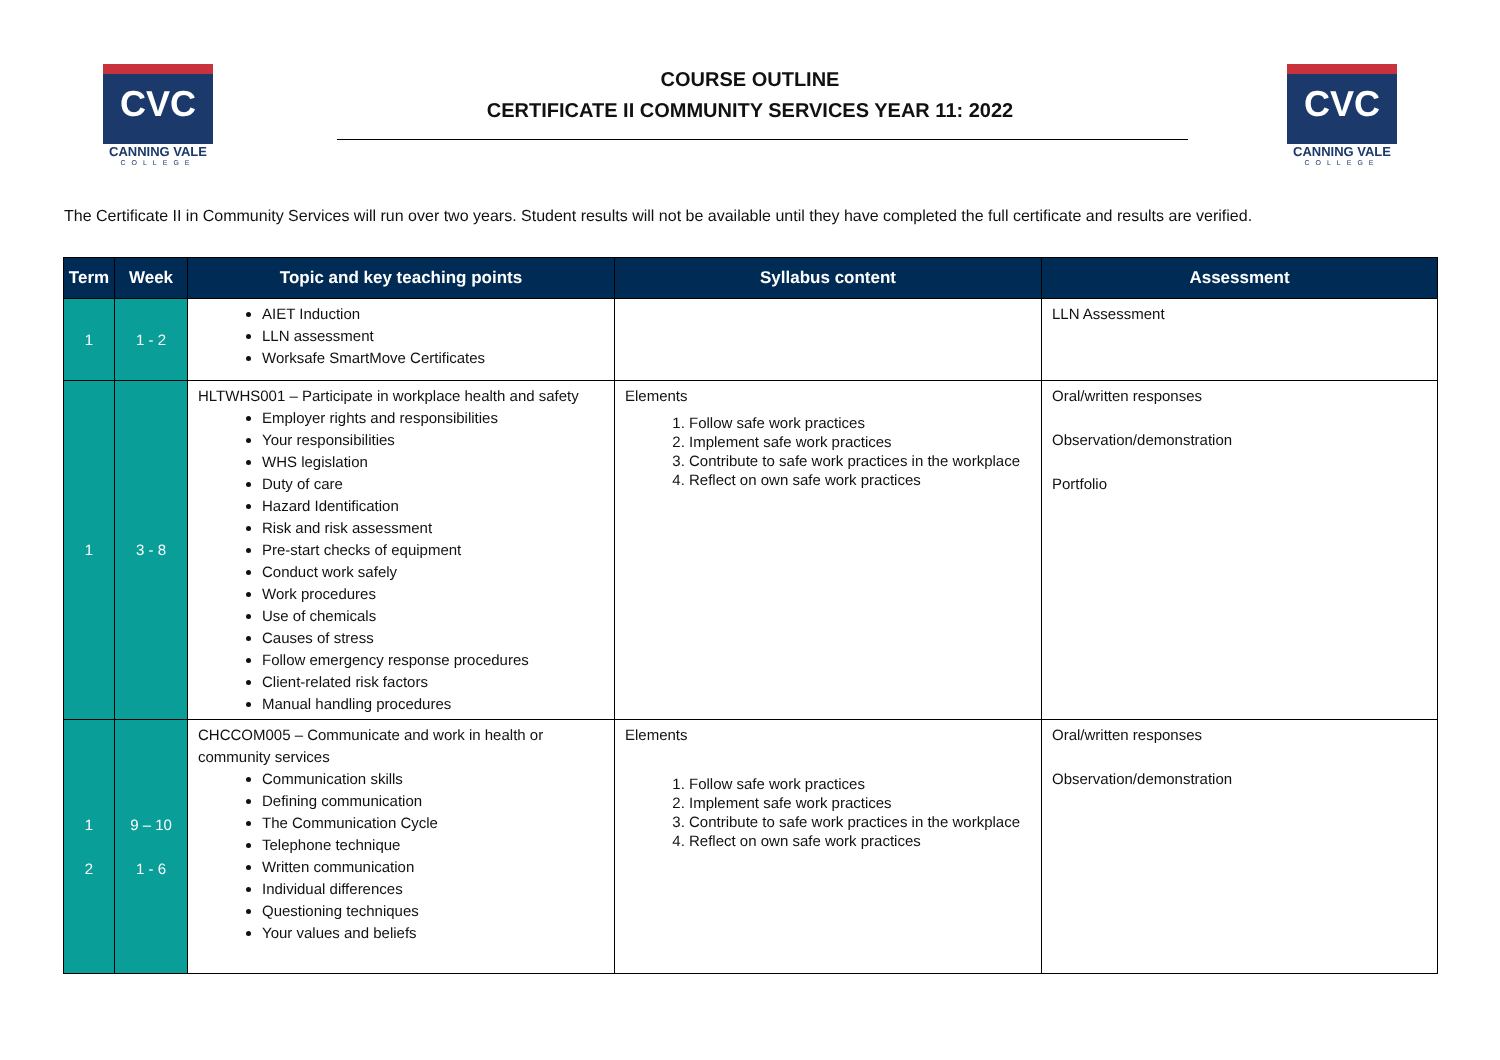CVC
CANNING VALE
COLLEGE
COURSE OUTLINE
CERTIFICATE II COMMUNITY SERVICES YEAR 11: 2022
CVC
CANNING VALE
COLLEGE
The Certificate II in Community Services will run over two years. Student results will not be available until they have completed the full certificate and results are verified.
| Term | Week | Topic and key teaching points | Syllabus content | Assessment |
| --- | --- | --- | --- | --- |
| 1 | 1 - 2 | AIET Induction LLN assessment Worksafe SmartMove Certificates | | LLN Assessment |
| 1 | 3 - 8 | HLTWHS001 – Participate in workplace health and safety Employer rights and responsibilities Your responsibilities WHS legislation Duty of care Hazard Identification Risk and risk assessment Pre-start checks of equipment Conduct work safely Work procedures Use of chemicals Causes of stress Follow emergency response procedures Client-related risk factors Manual handling procedures | Elements 1. Follow safe work practices 2. Implement safe work practices 3. Contribute to safe work practices in the workplace 4. Reflect on own safe work practices | Oral/written responses Observation/demonstration Portfolio |
| 1 2 | 9 – 10 1 - 6 | CHCCOM005 – Communicate and work in health or community services Communication skills Defining communication The Communication Cycle Telephone technique Written communication Individual differences Questioning techniques Your values and beliefs | Elements 1. Follow safe work practices 2. Implement safe work practices 3. Contribute to safe work practices in the workplace 4. Reflect on own safe work practices | Oral/written responses Observation/demonstration |